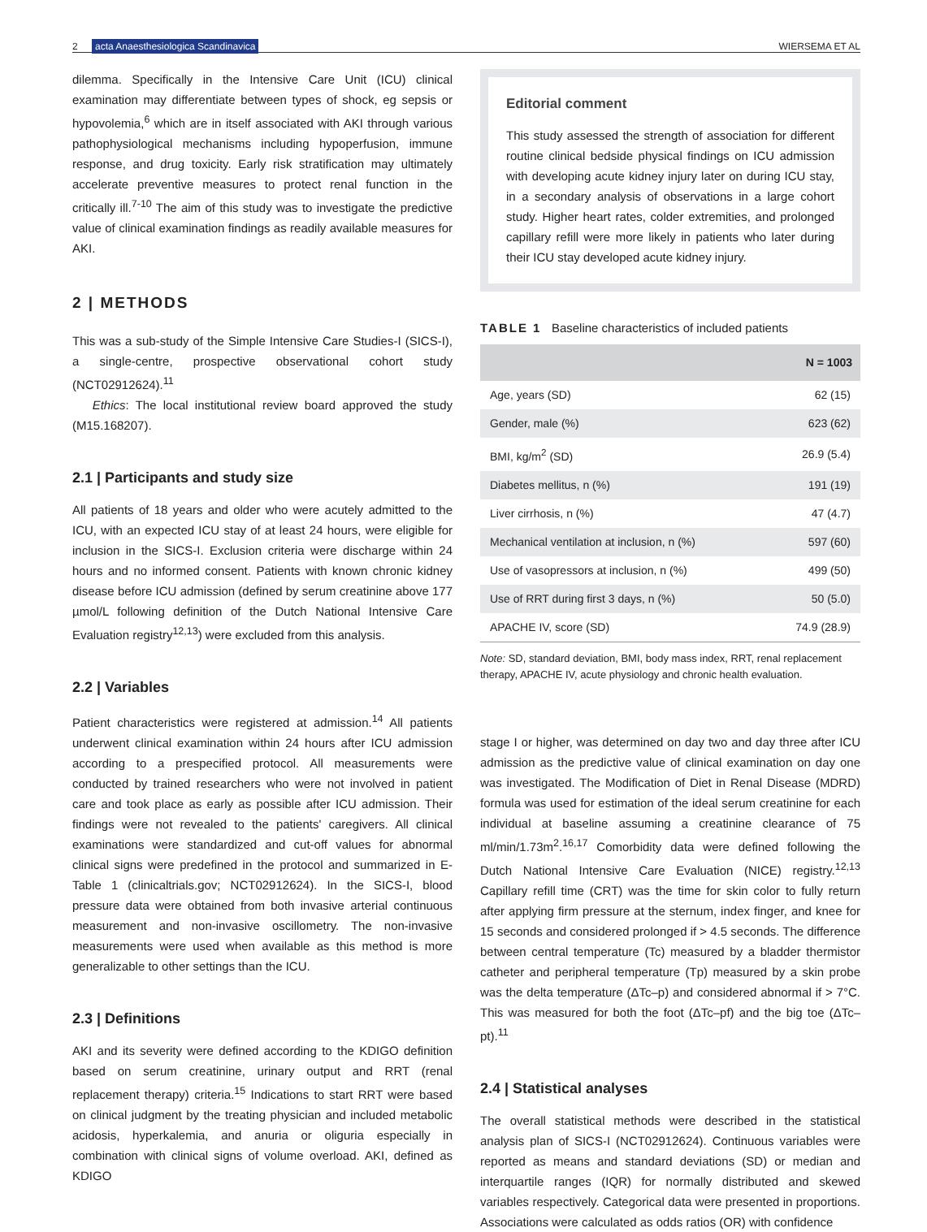2 acta Anaesthesiologica Scandinavica WIERSEMA ET AL
dilemma. Specifically in the Intensive Care Unit (ICU) clinical examination may differentiate between types of shock, eg sepsis or hypovolemia,<sup>6</sup> which are in itself associated with AKI through various pathophysiological mechanisms including hypoperfusion, immune response, and drug toxicity. Early risk stratification may ultimately accelerate preventive measures to protect renal function in the critically ill.<sup>7-10</sup> The aim of this study was to investigate the predictive value of clinical examination findings as readily available measures for AKI.
2 | METHODS
This was a sub-study of the Simple Intensive Care Studies-I (SICS-I), a single-centre, prospective observational cohort study (NCT02912624).<sup>11</sup>
Ethics: The local institutional review board approved the study (M15.168207).
2.1 | Participants and study size
All patients of 18 years and older who were acutely admitted to the ICU, with an expected ICU stay of at least 24 hours, were eligible for inclusion in the SICS-I. Exclusion criteria were discharge within 24 hours and no informed consent. Patients with known chronic kidney disease before ICU admission (defined by serum creatinine above 177 µmol/L following definition of the Dutch National Intensive Care Evaluation registry<sup>12,13</sup>) were excluded from this analysis.
2.2 | Variables
Patient characteristics were registered at admission.<sup>14</sup> All patients underwent clinical examination within 24 hours after ICU admission according to a prespecified protocol. All measurements were conducted by trained researchers who were not involved in patient care and took place as early as possible after ICU admission. Their findings were not revealed to the patients' caregivers. All clinical examinations were standardized and cut-off values for abnormal clinical signs were predefined in the protocol and summarized in E-Table 1 (clinicaltrials.gov; NCT02912624). In the SICS-I, blood pressure data were obtained from both invasive arterial continuous measurement and non-invasive oscillometry. The non-invasive measurements were used when available as this method is more generalizable to other settings than the ICU.
2.3 | Definitions
AKI and its severity were defined according to the KDIGO definition based on serum creatinine, urinary output and RRT (renal replacement therapy) criteria.<sup>15</sup> Indications to start RRT were based on clinical judgment by the treating physician and included metabolic acidosis, hyperkalemia, and anuria or oliguria especially in combination with clinical signs of volume overload. AKI, defined as KDIGO
Editorial comment
This study assessed the strength of association for different routine clinical bedside physical findings on ICU admission with developing acute kidney injury later on during ICU stay, in a secondary analysis of observations in a large cohort study. Higher heart rates, colder extremities, and prolonged capillary refill were more likely in patients who later during their ICU stay developed acute kidney injury.
TABLE 1 Baseline characteristics of included patients
| | N = 1003 |
| --- | --- |
| Age, years (SD) | 62 (15) |
| Gender, male (%) | 623 (62) |
| BMI, kg/m<sup>2</sup> (SD) | 26.9 (5.4) |
| Diabetes mellitus, n (%) | 191 (19) |
| Liver cirrhosis, n (%) | 47 (4.7) |
| Mechanical ventilation at inclusion, n (%) | 597 (60) |
| Use of vasopressors at inclusion, n (%) | 499 (50) |
| Use of RRT during first 3 days, n (%) | 50 (5.0) |
| APACHE IV, score (SD) | 74.9 (28.9) |
Note: SD, standard deviation, BMI, body mass index, RRT, renal replacement therapy, APACHE IV, acute physiology and chronic health evaluation.
stage I or higher, was determined on day two and day three after ICU admission as the predictive value of clinical examination on day one was investigated. The Modification of Diet in Renal Disease (MDRD) formula was used for estimation of the ideal serum creatinine for each individual at baseline assuming a creatinine clearance of 75 ml/min/1.73m<sup>2</sup>.<sup>16,17</sup> Comorbidity data were defined following the Dutch National Intensive Care Evaluation (NICE) registry.<sup>12,13</sup> Capillary refill time (CRT) was the time for skin color to fully return after applying firm pressure at the sternum, index finger, and knee for 15 seconds and considered prolonged if > 4.5 seconds. The difference between central temperature (Tc) measured by a bladder thermistor catheter and peripheral temperature (Tp) measured by a skin probe was the delta temperature (ΔTc–p) and considered abnormal if > 7°C. This was measured for both the foot (ΔTc–pf) and the big toe (ΔTc–pt).<sup>11</sup>
2.4 | Statistical analyses
The overall statistical methods were described in the statistical analysis plan of SICS-I (NCT02912624). Continuous variables were reported as means and standard deviations (SD) or median and interquartile ranges (IQR) for normally distributed and skewed variables respectively. Categorical data were presented in proportions. Associations were calculated as odds ratios (OR) with confidence